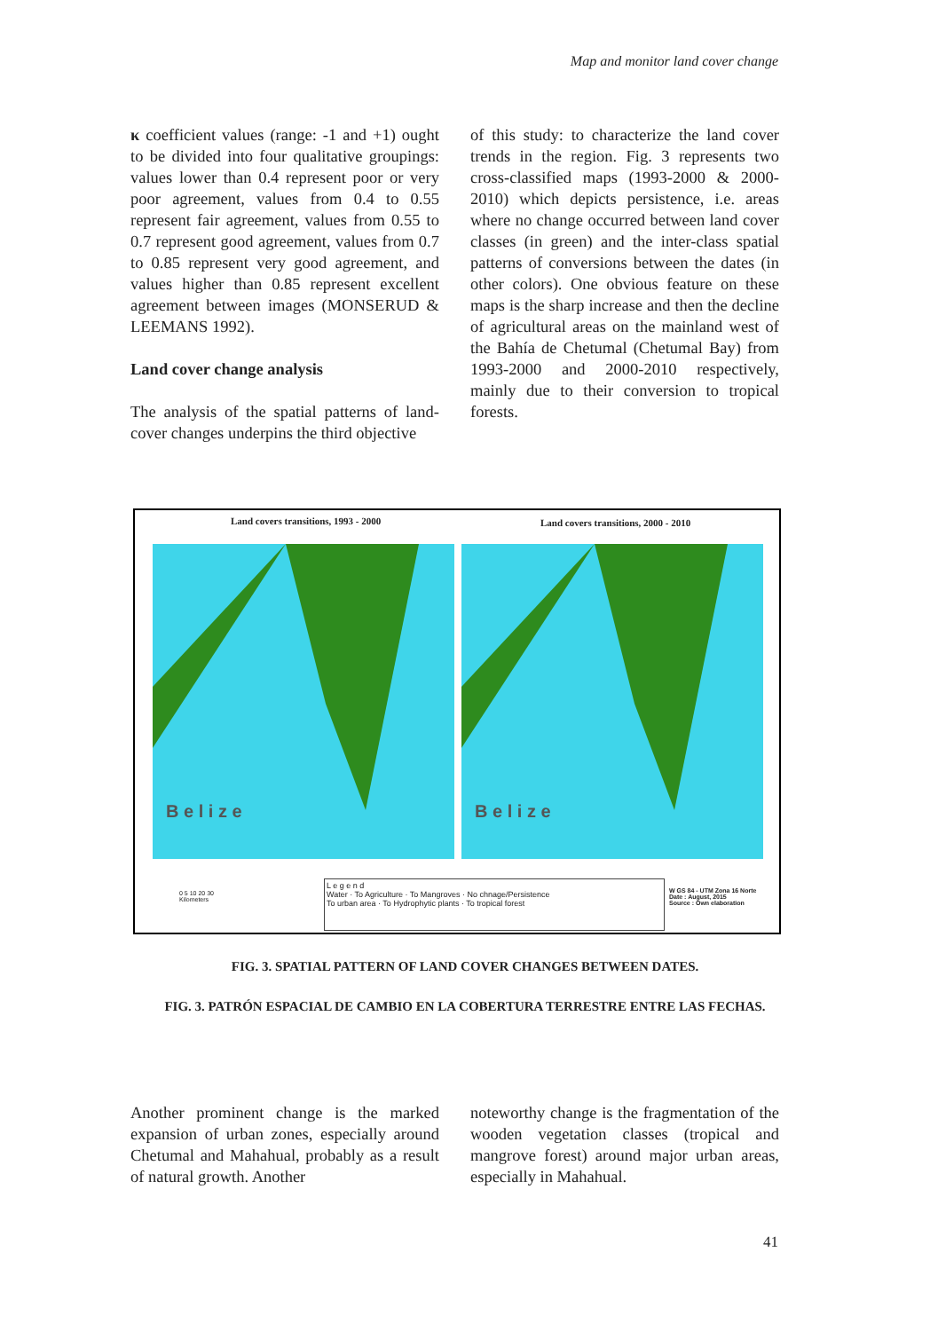Map and monitor land cover change
κ coefficient values (range: -1 and +1) ought to be divided into four qualitative groupings: values lower than 0.4 represent poor or very poor agreement, values from 0.4 to 0.55 represent fair agreement, values from 0.55 to 0.7 represent good agreement, values from 0.7 to 0.85 represent very good agreement, and values higher than 0.85 represent excellent agreement between images (MONSERUD & LEEMANS 1992).
Land cover change analysis
The analysis of the spatial patterns of land-cover changes underpins the third objective
of this study: to characterize the land cover trends in the region. Fig. 3 represents two cross-classified maps (1993-2000 & 2000-2010) which depicts persistence, i.e. areas where no change occurred between land cover classes (in green) and the inter-class spatial patterns of conversions between the dates (in other colors). One obvious feature on these maps is the sharp increase and then the decline of agricultural areas on the mainland west of the Bahía de Chetumal (Chetumal Bay) from 1993-2000 and 2000-2010 respectively, mainly due to their conversion to tropical forests.
Land covers transitions, 1993 - 2000
Land covers transitions, 2000 - 2010
B e l i z e B e l i z e
0 5 10 20 30
Kilometers
L e g e n d
Water · To Agriculture · To Mangroves · No chnage/Persistence
To urban area · To Hydrophytic plants · To tropical forest
W GS 84 - UTM Zona 16 Norte
Date : August, 2015
Source : Own elaboration
FIG. 3. SPATIAL PATTERN OF LAND COVER CHANGES BETWEEN DATES.
FIG. 3. PATRÓN ESPACIAL DE CAMBIO EN LA COBERTURA TERRESTRE ENTRE LAS FECHAS.
Another prominent change is the marked expansion of urban zones, especially around Chetumal and Mahahual, probably as a result of natural growth. Another
noteworthy change is the fragmentation of the wooden vegetation classes (tropical and mangrove forest) around major urban areas, especially in Mahahual.
41